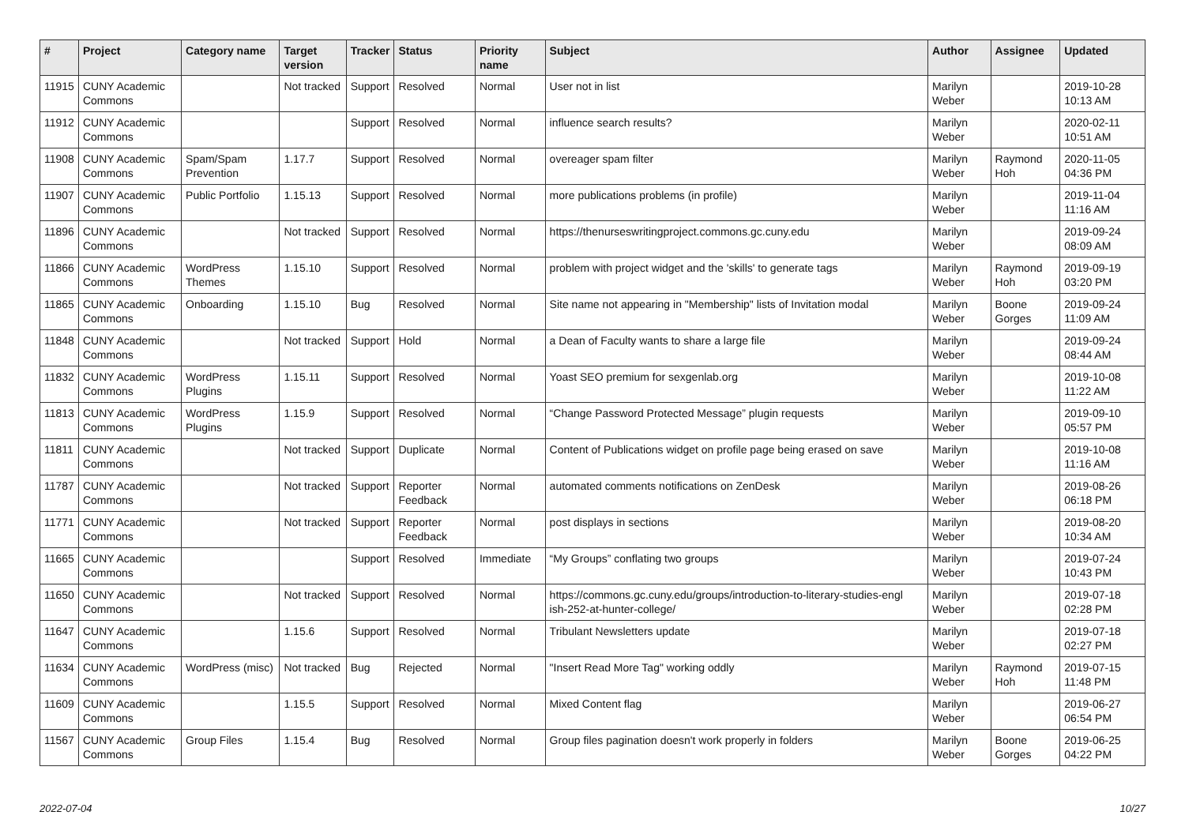| # | Project | Category name | Target version | Tracker | Status | Priority name | Subject | Author | Assignee | Updated |
| --- | --- | --- | --- | --- | --- | --- | --- | --- | --- | --- |
| 11915 | CUNY Academic Commons | | Not tracked | Support | Resolved | Normal | User not in list | Marilyn Weber | | 2019-10-28 10:13 AM |
| 11912 | CUNY Academic Commons | | | Support | Resolved | Normal | influence search results? | Marilyn Weber | | 2020-02-11 10:51 AM |
| 11908 | CUNY Academic Commons | Spam/Spam Prevention | 1.17.7 | Support | Resolved | Normal | overeager spam filter | Marilyn Weber | Raymond Hoh | 2020-11-05 04:36 PM |
| 11907 | CUNY Academic Commons | Public Portfolio | 1.15.13 | Support | Resolved | Normal | more publications problems (in profile) | Marilyn Weber | | 2019-11-04 11:16 AM |
| 11896 | CUNY Academic Commons | | Not tracked | Support | Resolved | Normal | https://thenurseswritingproject.commons.gc.cuny.edu | Marilyn Weber | | 2019-09-24 08:09 AM |
| 11866 | CUNY Academic Commons | WordPress Themes | 1.15.10 | Support | Resolved | Normal | problem with project widget and the 'skills' to generate tags | Marilyn Weber | Raymond Hoh | 2019-09-19 03:20 PM |
| 11865 | CUNY Academic Commons | Onboarding | 1.15.10 | Bug | Resolved | Normal | Site name not appearing in "Membership" lists of Invitation modal | Marilyn Weber | Boone Gorges | 2019-09-24 11:09 AM |
| 11848 | CUNY Academic Commons | | Not tracked | Support | Hold | Normal | a Dean of Faculty wants to share a large file | Marilyn Weber | | 2019-09-24 08:44 AM |
| 11832 | CUNY Academic Commons | WordPress Plugins | 1.15.11 | Support | Resolved | Normal | Yoast SEO premium for sexgenlab.org | Marilyn Weber | | 2019-10-08 11:22 AM |
| 11813 | CUNY Academic Commons | WordPress Plugins | 1.15.9 | Support | Resolved | Normal | “Change Password Protected Message” plugin requests | Marilyn Weber | | 2019-09-10 05:57 PM |
| 11811 | CUNY Academic Commons | | Not tracked | Support | Duplicate | Normal | Content of Publications widget on profile page being erased on save | Marilyn Weber | | 2019-10-08 11:16 AM |
| 11787 | CUNY Academic Commons | | Not tracked | Support | Reporter Feedback | Normal | automated comments notifications on ZenDesk | Marilyn Weber | | 2019-08-26 06:18 PM |
| 11771 | CUNY Academic Commons | | Not tracked | Support | Reporter Feedback | Normal | post displays in sections | Marilyn Weber | | 2019-08-20 10:34 AM |
| 11665 | CUNY Academic Commons | | | Support | Resolved | Immediate | “My Groups” conflating two groups | Marilyn Weber | | 2019-07-24 10:43 PM |
| 11650 | CUNY Academic Commons | | Not tracked | Support | Resolved | Normal | https://commons.gc.cuny.edu/groups/introduction-to-literary-studies-engl ish-252-at-hunter-college/ | Marilyn Weber | | 2019-07-18 02:28 PM |
| 11647 | CUNY Academic Commons | | 1.15.6 | Support | Resolved | Normal | Tribulant Newsletters update | Marilyn Weber | | 2019-07-18 02:27 PM |
| 11634 | CUNY Academic Commons | WordPress (misc) | Not tracked | Bug | Rejected | Normal | "Insert Read More Tag" working oddly | Marilyn Weber | Raymond Hoh | 2019-07-15 11:48 PM |
| 11609 | CUNY Academic Commons | | 1.15.5 | Support | Resolved | Normal | Mixed Content flag | Marilyn Weber | | 2019-06-27 06:54 PM |
| 11567 | CUNY Academic Commons | Group Files | 1.15.4 | Bug | Resolved | Normal | Group files pagination doesn't work properly in folders | Marilyn Weber | Boone Gorges | 2019-06-25 04:22 PM |
2022-07-04 10/27